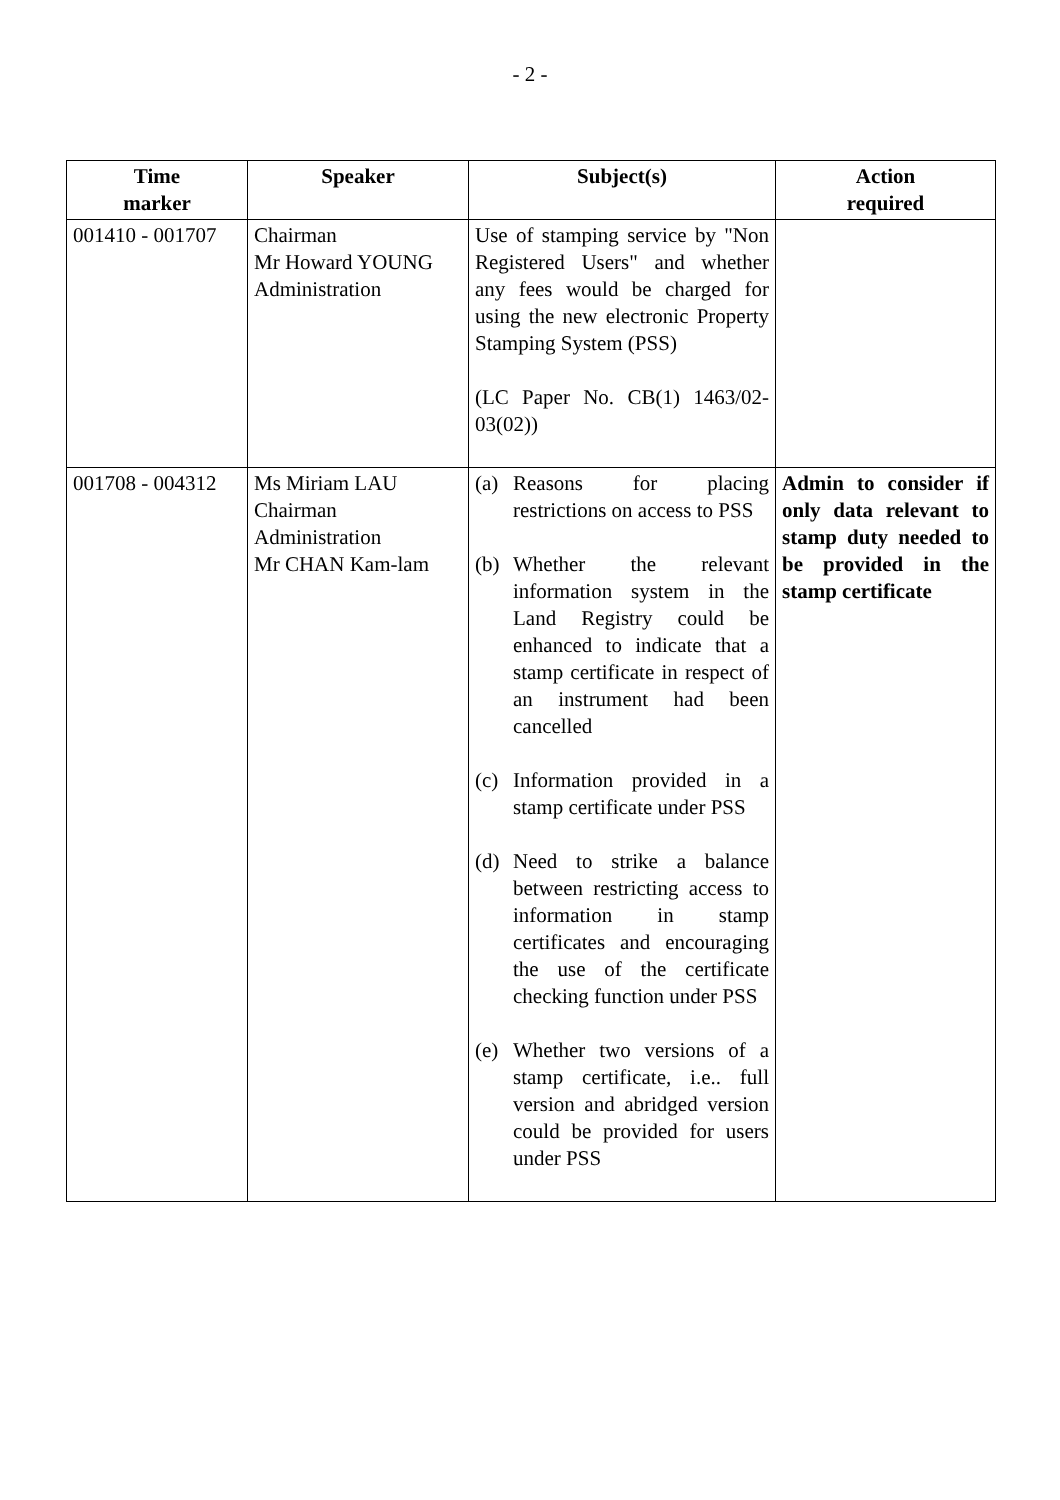- 2 -
| Time marker | Speaker | Subject(s) | Action required |
| --- | --- | --- | --- |
| 001410 - 001707 | Chairman Mr Howard YOUNG Administration | Use of stamping service by "Non Registered Users" and whether any fees would be charged for using the new electronic Property Stamping System (PSS) (LC Paper No. CB(1) 1463/02-03(02)) | |
| 001708 - 004312 | Ms Miriam LAU Chairman Administration Mr CHAN Kam-lam | (a) Reasons for placing restrictions on access to PSS (b) Whether the relevant information system in the Land Registry could be enhanced to indicate that a stamp certificate in respect of an instrument had been cancelled (c) Information provided in a stamp certificate under PSS (d) Need to strike a balance between restricting access to information in stamp certificates and encouraging the use of the certificate checking function under PSS (e) Whether two versions of a stamp certificate, i.e.. full version and abridged version could be provided for users under PSS | Admin to consider if only data relevant to stamp duty needed to be provided in the stamp certificate |